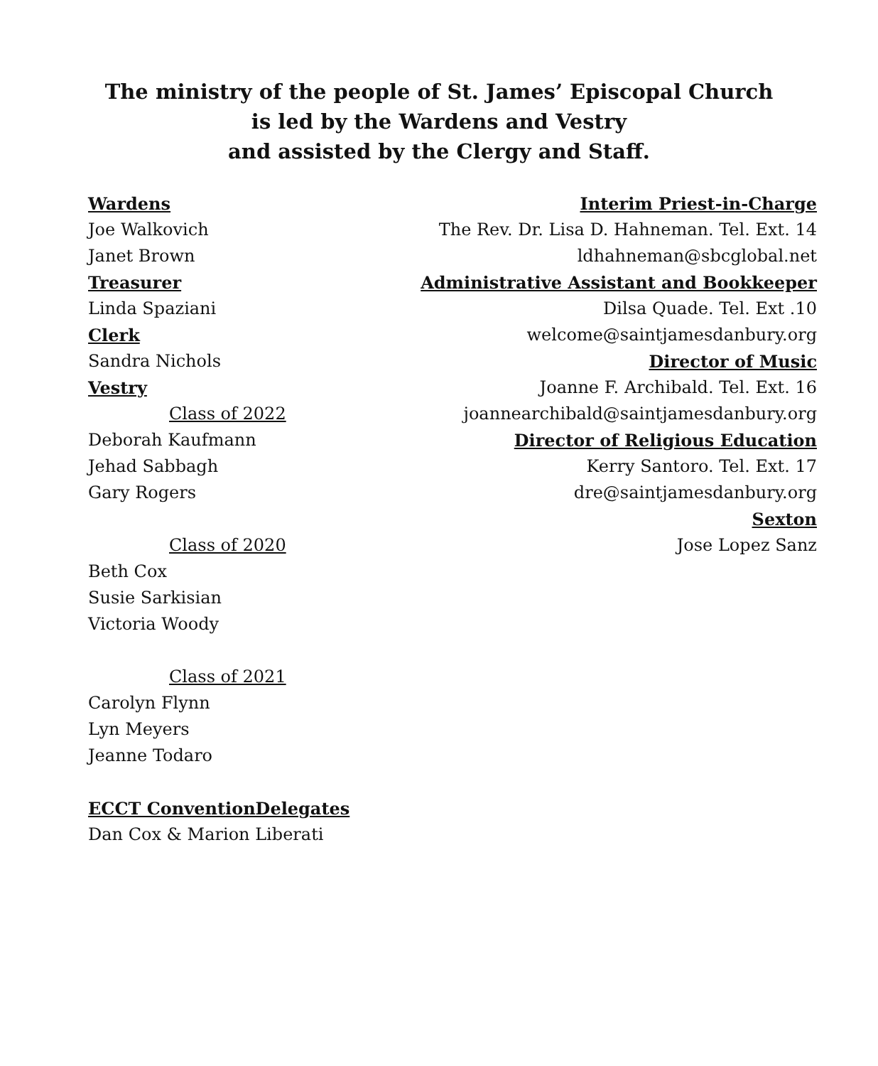The ministry of the people of St. James’ Episcopal Church
is led by the Wardens and Vestry
and assisted by the Clergy and Staff.
Wardens
Joe Walkovich
Janet Brown
Treasurer
Linda Spaziani
Clerk
Sandra Nichols
Vestry
Class of 2022
Deborah Kaufmann
Jehad Sabbagh
Gary Rogers
Class of 2020
Beth Cox
Susie Sarkisian
Victoria Woody
Class of 2021
Carolyn Flynn
Lyn Meyers
Jeanne Todaro
ECCT ConventionDelegates
Dan Cox & Marion Liberati
Interim Priest-in-Charge
The Rev. Dr. Lisa D. Hahneman. Tel. Ext. 14
ldhahneman@sbcglobal.net
Administrative Assistant and Bookkeeper
Dilsa Quade. Tel. Ext .10
welcome@saintjamesdanbury.org
Director of Music
Joanne F. Archibald. Tel. Ext. 16
joannearchibald@saintjamesdanbury.org
Director of Religious Education
Kerry Santoro. Tel. Ext. 17
dre@saintjamesdanbury.org
Sexton
Jose Lopez Sanz